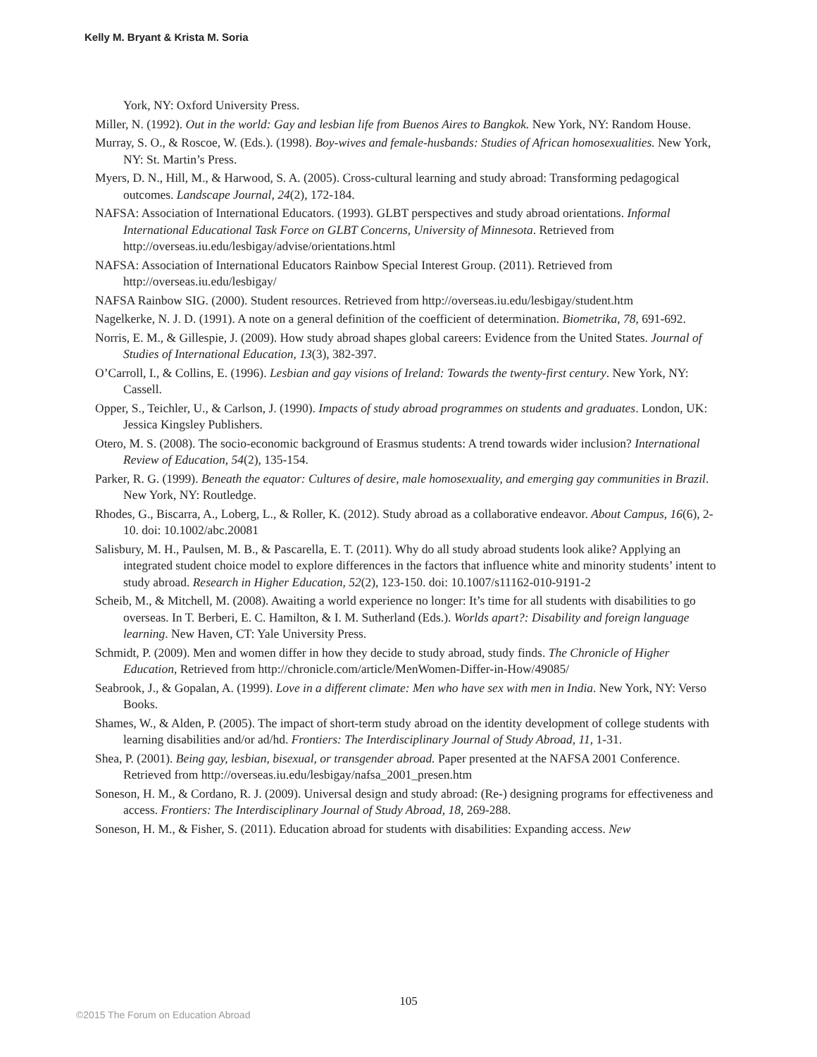Kelly M. Bryant & Krista M. Soria
York, NY: Oxford University Press.
Miller, N. (1992). Out in the world: Gay and lesbian life from Buenos Aires to Bangkok. New York, NY: Random House.
Murray, S. O., & Roscoe, W. (Eds.). (1998). Boy-wives and female-husbands: Studies of African homosexualities. New York, NY: St. Martin’s Press.
Myers, D. N., Hill, M., & Harwood, S. A. (2005). Cross-cultural learning and study abroad: Transforming pedagogical outcomes. Landscape Journal, 24(2), 172-184.
NAFSA: Association of International Educators. (1993). GLBT perspectives and study abroad orientations. Informal International Educational Task Force on GLBT Concerns, University of Minnesota. Retrieved from http://overseas.iu.edu/lesbigay/advise/orientations.html
NAFSA: Association of International Educators Rainbow Special Interest Group. (2011). Retrieved from http://overseas.iu.edu/lesbigay/
NAFSA Rainbow SIG. (2000). Student resources. Retrieved from http://overseas.iu.edu/lesbigay/student.htm
Nagelkerke, N. J. D. (1991). A note on a general definition of the coefficient of determination. Biometrika, 78, 691-692.
Norris, E. M., & Gillespie, J. (2009). How study abroad shapes global careers: Evidence from the United States. Journal of Studies of International Education, 13(3), 382-397.
O’Carroll, I., & Collins, E. (1996). Lesbian and gay visions of Ireland: Towards the twenty-first century. New York, NY: Cassell.
Opper, S., Teichler, U., & Carlson, J. (1990). Impacts of study abroad programmes on students and graduates. London, UK: Jessica Kingsley Publishers.
Otero, M. S. (2008). The socio-economic background of Erasmus students: A trend towards wider inclusion? International Review of Education, 54(2), 135-154.
Parker, R. G. (1999). Beneath the equator: Cultures of desire, male homosexuality, and emerging gay communities in Brazil. New York, NY: Routledge.
Rhodes, G., Biscarra, A., Loberg, L., & Roller, K. (2012). Study abroad as a collaborative endeavor. About Campus, 16(6), 2-10. doi: 10.1002/abc.20081
Salisbury, M. H., Paulsen, M. B., & Pascarella, E. T. (2011). Why do all study abroad students look alike? Applying an integrated student choice model to explore differences in the factors that influence white and minority students’ intent to study abroad. Research in Higher Education, 52(2), 123-150. doi: 10.1007/s11162-010-9191-2
Scheib, M., & Mitchell, M. (2008). Awaiting a world experience no longer: It’s time for all students with disabilities to go overseas. In T. Berberi, E. C. Hamilton, & I. M. Sutherland (Eds.). Worlds apart?: Disability and foreign language learning. New Haven, CT: Yale University Press.
Schmidt, P. (2009). Men and women differ in how they decide to study abroad, study finds. The Chronicle of Higher Education, Retrieved from http://chronicle.com/article/MenWomen-Differ-in-How/49085/
Seabrook, J., & Gopalan, A. (1999). Love in a different climate: Men who have sex with men in India. New York, NY: Verso Books.
Shames, W., & Alden, P. (2005). The impact of short-term study abroad on the identity development of college students with learning disabilities and/or ad/hd. Frontiers: The Interdisciplinary Journal of Study Abroad, 11, 1-31.
Shea, P. (2001). Being gay, lesbian, bisexual, or transgender abroad. Paper presented at the NAFSA 2001 Conference. Retrieved from http://overseas.iu.edu/lesbigay/nafsa_2001_presen.htm
Soneson, H. M., & Cordano, R. J. (2009). Universal design and study abroad: (Re-) designing programs for effectiveness and access. Frontiers: The Interdisciplinary Journal of Study Abroad, 18, 269-288.
Soneson, H. M., & Fisher, S. (2011). Education abroad for students with disabilities: Expanding access. New
105
©2015 The Forum on Education Abroad